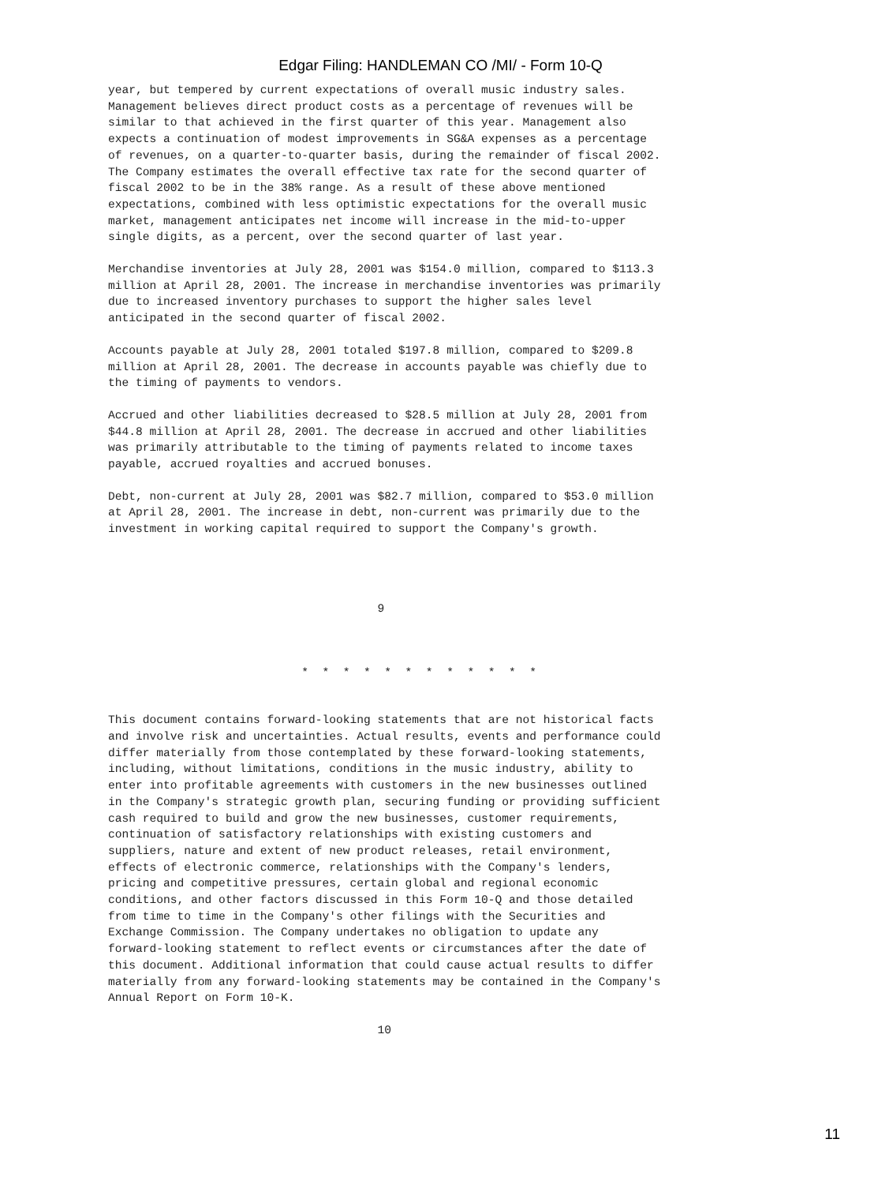Edgar Filing: HANDLEMAN CO /MI/ - Form 10-Q
year, but tempered by current expectations of overall music industry sales.
Management believes direct product costs as a percentage of revenues will be
similar to that achieved in the first quarter of this year. Management also
expects a continuation of modest improvements in SG&A expenses as a percentage
of revenues, on a quarter-to-quarter basis, during the remainder of fiscal 2002.
The Company estimates the overall effective tax rate for the second quarter of
fiscal 2002 to be in the 38% range. As a result of these above mentioned
expectations, combined with less optimistic expectations for the overall music
market, management anticipates net income will increase in the mid-to-upper
single digits, as a percent, over the second quarter of last year.
Merchandise inventories at July 28, 2001 was $154.0 million, compared to $113.3
million at April 28, 2001. The increase in merchandise inventories was primarily
due to increased inventory purchases to support the higher sales level
anticipated in the second quarter of fiscal 2002.
Accounts payable at July 28, 2001 totaled $197.8 million, compared to $209.8
million at April 28, 2001. The decrease in accounts payable was chiefly due to
the timing of payments to vendors.
Accrued and other liabilities decreased to $28.5 million at July 28, 2001 from
$44.8 million at April 28, 2001. The decrease in accrued and other liabilities
was primarily attributable to the timing of payments related to income taxes
payable, accrued royalties and accrued bonuses.
Debt, non-current at July 28, 2001 was $82.7 million, compared to $53.0 million
at April 28, 2001. The increase in debt, non-current was primarily due to the
investment in working capital required to support the Company's growth.
                                       9
                            *  *  *  *  *  *  *  *  *  *  *  *
This document contains forward-looking statements that are not historical facts
and involve risk and uncertainties. Actual results, events and performance could
differ materially from those contemplated by these forward-looking statements,
including, without limitations, conditions in the music industry, ability to
enter into profitable agreements with customers in the new businesses outlined
in the Company's strategic growth plan, securing funding or providing sufficient
cash required to build and grow the new businesses, customer requirements,
continuation of satisfactory relationships with existing customers and
suppliers, nature and extent of new product releases, retail environment,
effects of electronic commerce, relationships with the Company's lenders,
pricing and competitive pressures, certain global and regional economic
conditions, and other factors discussed in this Form 10-Q and those detailed
from time to time in the Company's other filings with the Securities and
Exchange Commission. The Company undertakes no obligation to update any
forward-looking statement to reflect events or circumstances after the date of
this document. Additional information that could cause actual results to differ
materially from any forward-looking statements may be contained in the Company's
Annual Report on Form 10-K.
                                       10
11